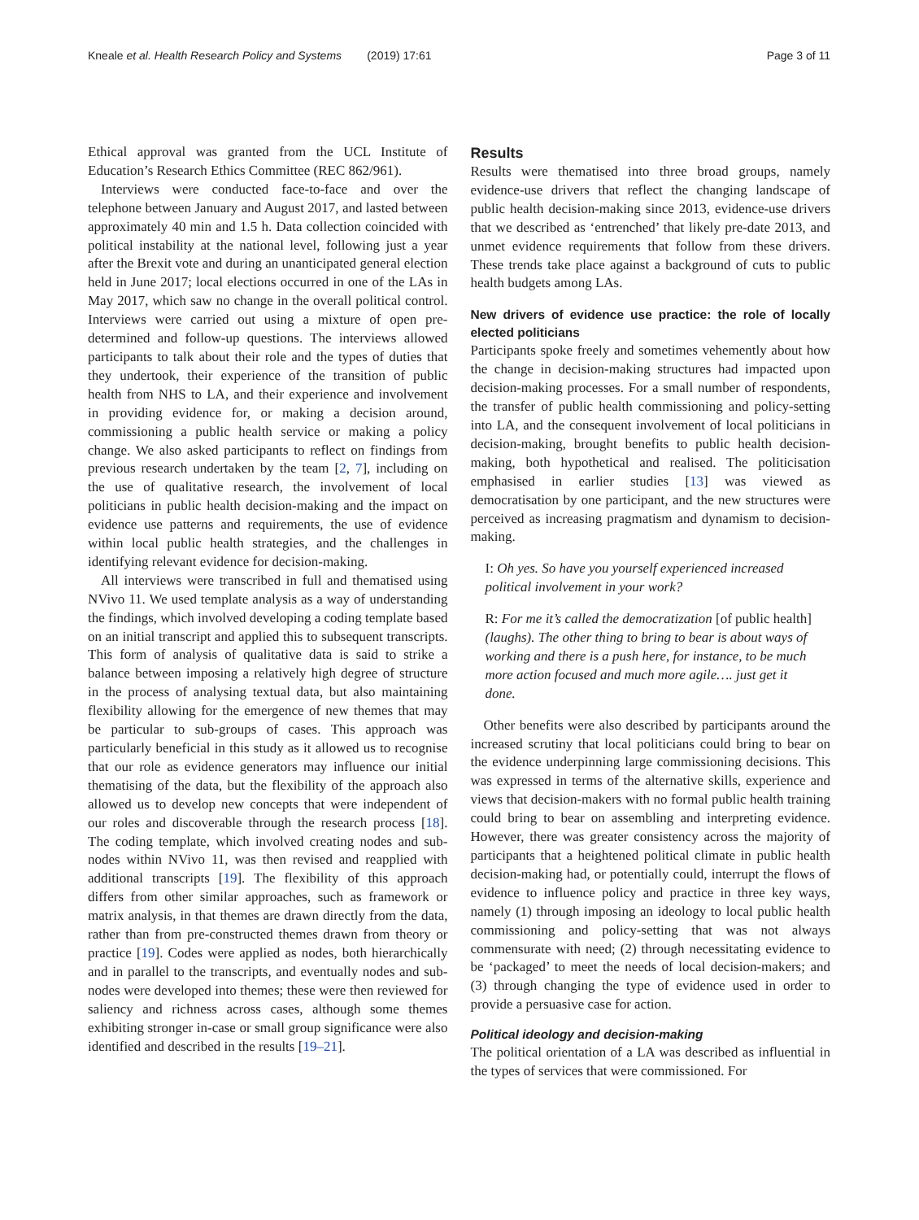Kneale et al. Health Research Policy and Systems (2019) 17:61 Page 3 of 11
Ethical approval was granted from the UCL Institute of Education’s Research Ethics Committee (REC 862/961).
Interviews were conducted face-to-face and over the telephone between January and August 2017, and lasted between approximately 40 min and 1.5 h. Data collection coincided with political instability at the national level, following just a year after the Brexit vote and during an unanticipated general election held in June 2017; local elections occurred in one of the LAs in May 2017, which saw no change in the overall political control. Interviews were carried out using a mixture of open pre-determined and follow-up questions. The interviews allowed participants to talk about their role and the types of duties that they undertook, their experience of the transition of public health from NHS to LA, and their experience and involvement in providing evidence for, or making a decision around, commissioning a public health service or making a policy change. We also asked participants to reflect on findings from previous research undertaken by the team [2, 7], including on the use of qualitative research, the involvement of local politicians in public health decision-making and the impact on evidence use patterns and requirements, the use of evidence within local public health strategies, and the challenges in identifying relevant evidence for decision-making.
All interviews were transcribed in full and thematised using NVivo 11. We used template analysis as a way of understanding the findings, which involved developing a coding template based on an initial transcript and applied this to subsequent transcripts. This form of analysis of qualitative data is said to strike a balance between imposing a relatively high degree of structure in the process of analysing textual data, but also maintaining flexibility allowing for the emergence of new themes that may be particular to sub-groups of cases. This approach was particularly beneficial in this study as it allowed us to recognise that our role as evidence generators may influence our initial thematising of the data, but the flexibility of the approach also allowed us to develop new concepts that were independent of our roles and discoverable through the research process [18]. The coding template, which involved creating nodes and sub-nodes within NVivo 11, was then revised and reapplied with additional transcripts [19]. The flexibility of this approach differs from other similar approaches, such as framework or matrix analysis, in that themes are drawn directly from the data, rather than from pre-constructed themes drawn from theory or practice [19]. Codes were applied as nodes, both hierarchically and in parallel to the transcripts, and eventually nodes and sub-nodes were developed into themes; these were then reviewed for saliency and richness across cases, although some themes exhibiting stronger in-case or small group significance were also identified and described in the results [19–21].
Results
Results were thematised into three broad groups, namely evidence-use drivers that reflect the changing landscape of public health decision-making since 2013, evidence-use drivers that we described as ‘entrenched’ that likely pre-date 2013, and unmet evidence requirements that follow from these drivers. These trends take place against a background of cuts to public health budgets among LAs.
New drivers of evidence use practice: the role of locally elected politicians
Participants spoke freely and sometimes vehemently about how the change in decision-making structures had impacted upon decision-making processes. For a small number of respondents, the transfer of public health commissioning and policy-setting into LA, and the consequent involvement of local politicians in decision-making, brought benefits to public health decision-making, both hypothetical and realised. The politicisation emphasised in earlier studies [13] was viewed as democratisation by one participant, and the new structures were perceived as increasing pragmatism and dynamism to decision-making.
I: Oh yes. So have you yourself experienced increased political involvement in your work?
R: For me it’s called the democratization [of public health] (laughs). The other thing to bring to bear is about ways of working and there is a push here, for instance, to be much more action focused and much more agile…. just get it done.
Other benefits were also described by participants around the increased scrutiny that local politicians could bring to bear on the evidence underpinning large commissioning decisions. This was expressed in terms of the alternative skills, experience and views that decision-makers with no formal public health training could bring to bear on assembling and interpreting evidence. However, there was greater consistency across the majority of participants that a heightened political climate in public health decision-making had, or potentially could, interrupt the flows of evidence to influence policy and practice in three key ways, namely (1) through imposing an ideology to local public health commissioning and policy-setting that was not always commensurate with need; (2) through necessitating evidence to be ‘packaged’ to meet the needs of local decision-makers; and (3) through changing the type of evidence used in order to provide a persuasive case for action.
Political ideology and decision-making
The political orientation of a LA was described as influential in the types of services that were commissioned. For